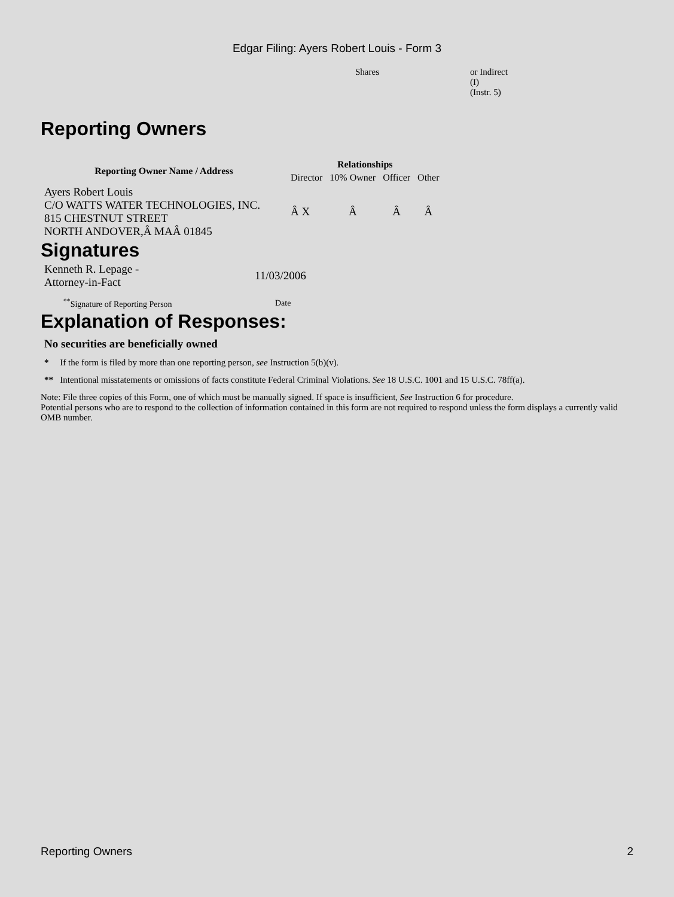Edgar Filing: Ayers Robert Louis - Form 3
| Shares | or Indirect (I) (Instr. 5) |
Reporting Owners
| Reporting Owner Name / Address | Relationships | | | |
| --- | --- | --- | --- | --- |
| | Director | 10% Owner | Officer | Other |
| Ayers Robert Louis C/O WATTS WATER TECHNOLOGIES, INC. 815 CHESTNUT STREET NORTH ANDOVER,Â MAÂ 01845 | Â X | Â | Â | Â |
Signatures
| Kenneth R. Lepage - Attorney-in-Fact | 11/03/2006 |
| <sup>**</sup> Signature of Reporting Person | Date |
Explanation of Responses:
No securities are beneficially owned
* If the form is filed by more than one reporting person, see Instruction 5(b)(v).
** Intentional misstatements or omissions of facts constitute Federal Criminal Violations. See 18 U.S.C. 1001 and 15 U.S.C. 78ff(a).
Note: File three copies of this Form, one of which must be manually signed. If space is insufficient, See Instruction 6 for procedure.
Potential persons who are to respond to the collection of information contained in this form are not required to respond unless the form displays a currently valid OMB number.
Reporting Owners 2